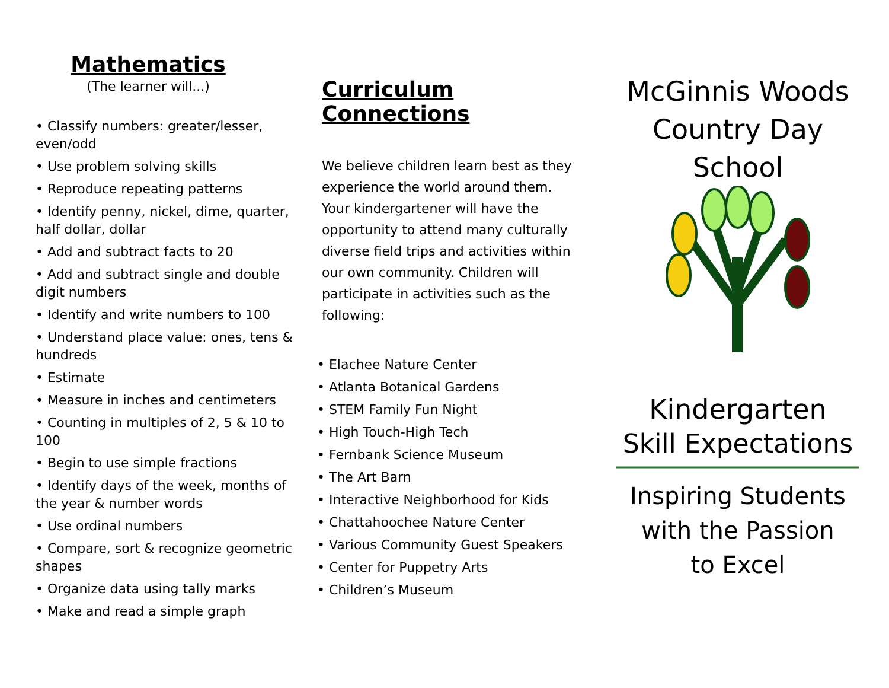Mathematics
(The learner will...)
• Classify numbers: greater/lesser, even/odd
• Use problem solving skills
• Reproduce repeating patterns
• Identify penny, nickel, dime, quarter, half dollar, dollar
• Add and subtract facts to 20
• Add and subtract single and double digit numbers
• Identify and write numbers to 100
• Understand place value: ones, tens & hundreds
• Estimate
• Measure in inches and centimeters
• Counting in multiples of 2, 5 & 10 to 100
• Begin to use simple fractions
• Identify days of the week, months of the year & number words
• Use ordinal numbers
• Compare, sort & recognize geometric shapes
• Organize data using tally marks
• Make and read a simple graph
Curriculum Connections
We believe children learn best as they experience the world around them. Your kindergartener will have the opportunity to attend many culturally diverse field trips and activities within our own community. Children will participate in activities such as the following:
• Elachee Nature Center
• Atlanta Botanical Gardens
• STEM Family Fun Night
• High Touch-High Tech
• Fernbank Science Museum
• The Art Barn
• Interactive Neighborhood for Kids
• Chattahoochee Nature Center
• Various Community Guest Speakers
• Center for Puppetry Arts
• Children’s Museum
McGinnis Woods
Country Day
School
Kindergarten
Skill Expectations
Inspiring Students
with the Passion
to Excel